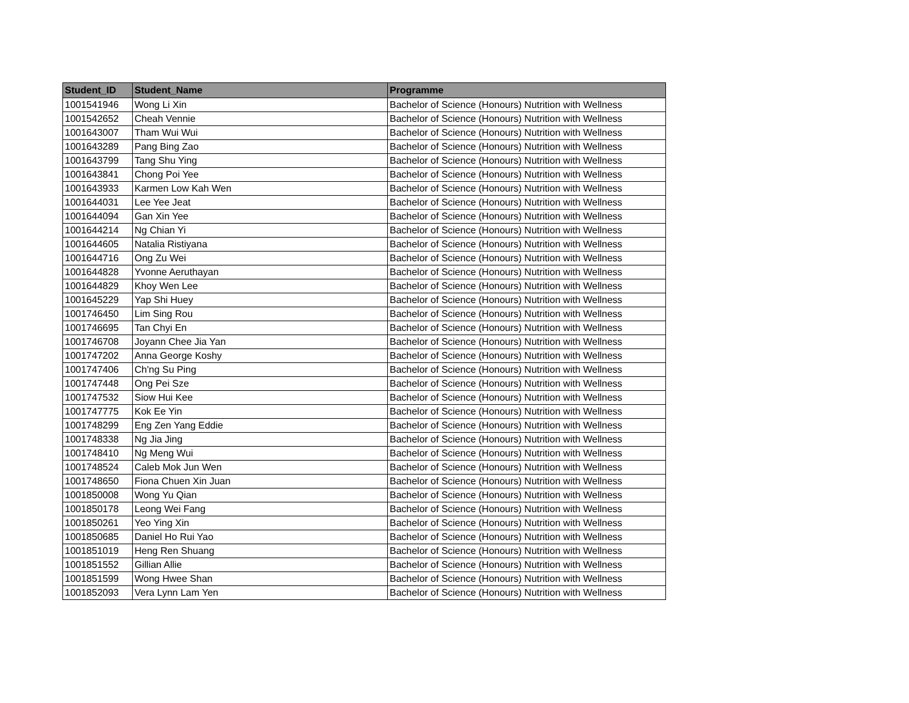| Student_ID | Student_Name | Programme |
| --- | --- | --- |
| 1001541946 | Wong Li Xin | Bachelor of Science (Honours) Nutrition with Wellness |
| 1001542652 | Cheah Vennie | Bachelor of Science (Honours) Nutrition with Wellness |
| 1001643007 | Tham Wui Wui | Bachelor of Science (Honours) Nutrition with Wellness |
| 1001643289 | Pang Bing Zao | Bachelor of Science (Honours) Nutrition with Wellness |
| 1001643799 | Tang Shu Ying | Bachelor of Science (Honours) Nutrition with Wellness |
| 1001643841 | Chong Poi Yee | Bachelor of Science (Honours) Nutrition with Wellness |
| 1001643933 | Karmen Low Kah Wen | Bachelor of Science (Honours) Nutrition with Wellness |
| 1001644031 | Lee Yee Jeat | Bachelor of Science (Honours) Nutrition with Wellness |
| 1001644094 | Gan Xin Yee | Bachelor of Science (Honours) Nutrition with Wellness |
| 1001644214 | Ng Chian Yi | Bachelor of Science (Honours) Nutrition with Wellness |
| 1001644605 | Natalia Ristiyana | Bachelor of Science (Honours) Nutrition with Wellness |
| 1001644716 | Ong Zu Wei | Bachelor of Science (Honours) Nutrition with Wellness |
| 1001644828 | Yvonne Aeruthayan | Bachelor of Science (Honours) Nutrition with Wellness |
| 1001644829 | Khoy Wen Lee | Bachelor of Science (Honours) Nutrition with Wellness |
| 1001645229 | Yap Shi Huey | Bachelor of Science (Honours) Nutrition with Wellness |
| 1001746450 | Lim Sing Rou | Bachelor of Science (Honours) Nutrition with Wellness |
| 1001746695 | Tan Chyi En | Bachelor of Science (Honours) Nutrition with Wellness |
| 1001746708 | Joyann Chee Jia Yan | Bachelor of Science (Honours) Nutrition with Wellness |
| 1001747202 | Anna George Koshy | Bachelor of Science (Honours) Nutrition with Wellness |
| 1001747406 | Ch'ng Su Ping | Bachelor of Science (Honours) Nutrition with Wellness |
| 1001747448 | Ong Pei Sze | Bachelor of Science (Honours) Nutrition with Wellness |
| 1001747532 | Siow Hui Kee | Bachelor of Science (Honours) Nutrition with Wellness |
| 1001747775 | Kok Ee Yin | Bachelor of Science (Honours) Nutrition with Wellness |
| 1001748299 | Eng Zen Yang Eddie | Bachelor of Science (Honours) Nutrition with Wellness |
| 1001748338 | Ng Jia Jing | Bachelor of Science (Honours) Nutrition with Wellness |
| 1001748410 | Ng Meng Wui | Bachelor of Science (Honours) Nutrition with Wellness |
| 1001748524 | Caleb Mok Jun Wen | Bachelor of Science (Honours) Nutrition with Wellness |
| 1001748650 | Fiona Chuen Xin Juan | Bachelor of Science (Honours) Nutrition with Wellness |
| 1001850008 | Wong Yu Qian | Bachelor of Science (Honours) Nutrition with Wellness |
| 1001850178 | Leong Wei Fang | Bachelor of Science (Honours) Nutrition with Wellness |
| 1001850261 | Yeo Ying Xin | Bachelor of Science (Honours) Nutrition with Wellness |
| 1001850685 | Daniel Ho Rui Yao | Bachelor of Science (Honours) Nutrition with Wellness |
| 1001851019 | Heng Ren Shuang | Bachelor of Science (Honours) Nutrition with Wellness |
| 1001851552 | Gillian Allie | Bachelor of Science (Honours) Nutrition with Wellness |
| 1001851599 | Wong Hwee Shan | Bachelor of Science (Honours) Nutrition with Wellness |
| 1001852093 | Vera Lynn Lam Yen | Bachelor of Science (Honours) Nutrition with Wellness |